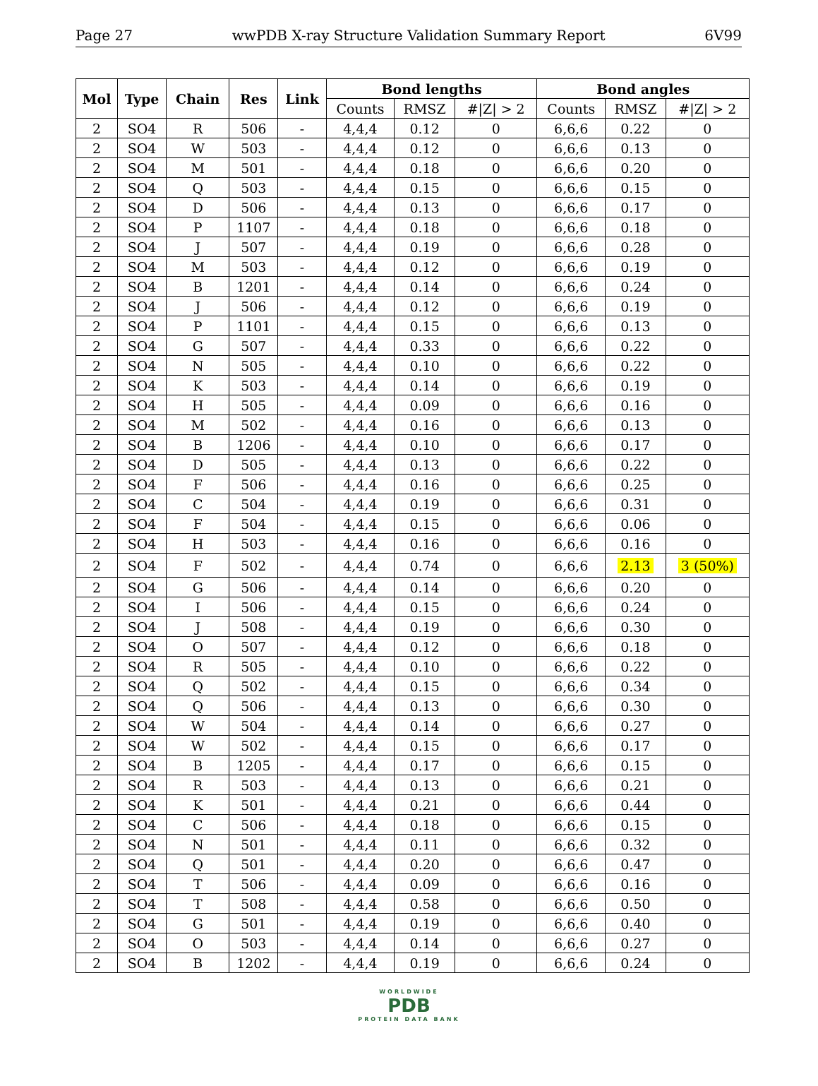Page 27 wwPDB X-ray Structure Validation Summary Report 6V99
| Mol | Type | Chain | Res | Link | Bond lengths | | | Bond angles | | |
| --- | --- | --- | --- | --- | --- | --- | --- | --- | --- | --- |
| | | | | | Counts | RMSZ | #/Z/ > 2 | Counts | RMSZ | #/Z/ > 2 |
| 2 | SO4 | R | 506 | - | 4,4,4 | 0.12 | 0 | 6,6,6 | 0.22 | 0 |
| 2 | SO4 | W | 503 | - | 4,4,4 | 0.12 | 0 | 6,6,6 | 0.13 | 0 |
| 2 | SO4 | M | 501 | - | 4,4,4 | 0.18 | 0 | 6,6,6 | 0.20 | 0 |
| 2 | SO4 | Q | 503 | - | 4,4,4 | 0.15 | 0 | 6,6,6 | 0.15 | 0 |
| 2 | SO4 | D | 506 | - | 4,4,4 | 0.13 | 0 | 6,6,6 | 0.17 | 0 |
| 2 | SO4 | P | 1107 | - | 4,4,4 | 0.18 | 0 | 6,6,6 | 0.18 | 0 |
| 2 | SO4 | J | 507 | - | 4,4,4 | 0.19 | 0 | 6,6,6 | 0.28 | 0 |
| 2 | SO4 | M | 503 | - | 4,4,4 | 0.12 | 0 | 6,6,6 | 0.19 | 0 |
| 2 | SO4 | B | 1201 | - | 4,4,4 | 0.14 | 0 | 6,6,6 | 0.24 | 0 |
| 2 | SO4 | J | 506 | - | 4,4,4 | 0.12 | 0 | 6,6,6 | 0.19 | 0 |
| 2 | SO4 | P | 1101 | - | 4,4,4 | 0.15 | 0 | 6,6,6 | 0.13 | 0 |
| 2 | SO4 | G | 507 | - | 4,4,4 | 0.33 | 0 | 6,6,6 | 0.22 | 0 |
| 2 | SO4 | N | 505 | - | 4,4,4 | 0.10 | 0 | 6,6,6 | 0.22 | 0 |
| 2 | SO4 | K | 503 | - | 4,4,4 | 0.14 | 0 | 6,6,6 | 0.19 | 0 |
| 2 | SO4 | H | 505 | - | 4,4,4 | 0.09 | 0 | 6,6,6 | 0.16 | 0 |
| 2 | SO4 | M | 502 | - | 4,4,4 | 0.16 | 0 | 6,6,6 | 0.13 | 0 |
| 2 | SO4 | B | 1206 | - | 4,4,4 | 0.10 | 0 | 6,6,6 | 0.17 | 0 |
| 2 | SO4 | D | 505 | - | 4,4,4 | 0.13 | 0 | 6,6,6 | 0.22 | 0 |
| 2 | SO4 | F | 506 | - | 4,4,4 | 0.16 | 0 | 6,6,6 | 0.25 | 0 |
| 2 | SO4 | C | 504 | - | 4,4,4 | 0.19 | 0 | 6,6,6 | 0.31 | 0 |
| 2 | SO4 | F | 504 | - | 4,4,4 | 0.15 | 0 | 6,6,6 | 0.06 | 0 |
| 2 | SO4 | H | 503 | - | 4,4,4 | 0.16 | 0 | 6,6,6 | 0.16 | 0 |
| 2 | SO4 | F | 502 | - | 4,4,4 | 0.74 | 0 | 6,6,6 | 2.13 | 3 (50%) |
| 2 | SO4 | G | 506 | - | 4,4,4 | 0.14 | 0 | 6,6,6 | 0.20 | 0 |
| 2 | SO4 | I | 506 | - | 4,4,4 | 0.15 | 0 | 6,6,6 | 0.24 | 0 |
| 2 | SO4 | J | 508 | - | 4,4,4 | 0.19 | 0 | 6,6,6 | 0.30 | 0 |
| 2 | SO4 | O | 507 | - | 4,4,4 | 0.12 | 0 | 6,6,6 | 0.18 | 0 |
| 2 | SO4 | R | 505 | - | 4,4,4 | 0.10 | 0 | 6,6,6 | 0.22 | 0 |
| 2 | SO4 | Q | 502 | - | 4,4,4 | 0.15 | 0 | 6,6,6 | 0.34 | 0 |
| 2 | SO4 | Q | 506 | - | 4,4,4 | 0.13 | 0 | 6,6,6 | 0.30 | 0 |
| 2 | SO4 | W | 504 | - | 4,4,4 | 0.14 | 0 | 6,6,6 | 0.27 | 0 |
| 2 | SO4 | W | 502 | - | 4,4,4 | 0.15 | 0 | 6,6,6 | 0.17 | 0 |
| 2 | SO4 | B | 1205 | - | 4,4,4 | 0.17 | 0 | 6,6,6 | 0.15 | 0 |
| 2 | SO4 | R | 503 | - | 4,4,4 | 0.13 | 0 | 6,6,6 | 0.21 | 0 |
| 2 | SO4 | K | 501 | - | 4,4,4 | 0.21 | 0 | 6,6,6 | 0.44 | 0 |
| 2 | SO4 | C | 506 | - | 4,4,4 | 0.18 | 0 | 6,6,6 | 0.15 | 0 |
| 2 | SO4 | N | 501 | - | 4,4,4 | 0.11 | 0 | 6,6,6 | 0.32 | 0 |
| 2 | SO4 | Q | 501 | - | 4,4,4 | 0.20 | 0 | 6,6,6 | 0.47 | 0 |
| 2 | SO4 | T | 506 | - | 4,4,4 | 0.09 | 0 | 6,6,6 | 0.16 | 0 |
| 2 | SO4 | T | 508 | - | 4,4,4 | 0.58 | 0 | 6,6,6 | 0.50 | 0 |
| 2 | SO4 | G | 501 | - | 4,4,4 | 0.19 | 0 | 6,6,6 | 0.40 | 0 |
| 2 | SO4 | O | 503 | - | 4,4,4 | 0.14 | 0 | 6,6,6 | 0.27 | 0 |
| 2 | SO4 | B | 1202 | - | 4,4,4 | 0.19 | 0 | 6,6,6 | 0.24 | 0 |
WORLDWIDE
PDB
PROTEIN DATA BANK